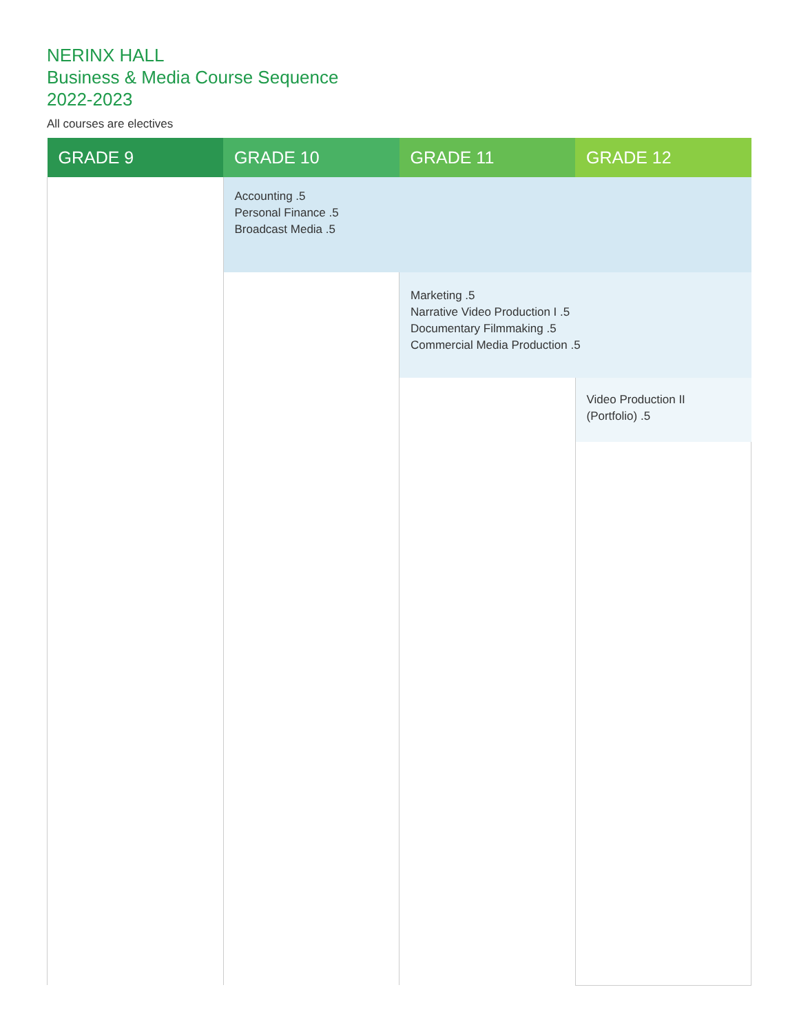NERINX HALL
Business & Media Course Sequence
2022-2023
All courses are electives
| GRADE 9 | GRADE 10 | GRADE 11 | GRADE 12 |
| --- | --- | --- | --- |
| | Accounting .5 Personal Finance .5 Broadcast Media .5 | | |
| | | Marketing .5 Narrative Video Production I .5 Documentary Filmmaking .5 Commercial Media Production .5 | |
| | | | Video Production II (Portfolio) .5 |